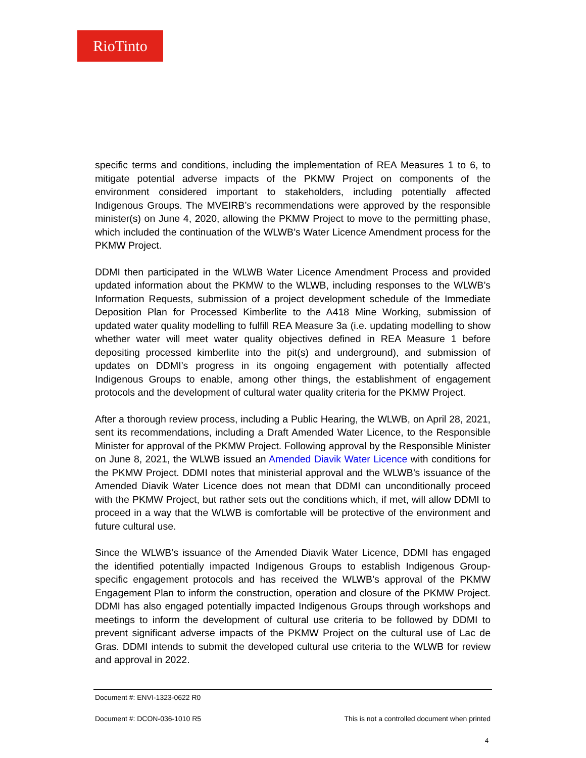RioTinto
specific terms and conditions, including the implementation of REA Measures 1 to 6, to mitigate potential adverse impacts of the PKMW Project on components of the environment considered important to stakeholders, including potentially affected Indigenous Groups. The MVEIRB’s recommendations were approved by the responsible minister(s) on June 4, 2020, allowing the PKMW Project to move to the permitting phase, which included the continuation of the WLWB’s Water Licence Amendment process for the PKMW Project.
DDMI then participated in the WLWB Water Licence Amendment Process and provided updated information about the PKMW to the WLWB, including responses to the WLWB’s Information Requests, submission of a project development schedule of the Immediate Deposition Plan for Processed Kimberlite to the A418 Mine Working, submission of updated water quality modelling to fulfill REA Measure 3a (i.e. updating modelling to show whether water will meet water quality objectives defined in REA Measure 1 before depositing processed kimberlite into the pit(s) and underground), and submission of updates on DDMI’s progress in its ongoing engagement with potentially affected Indigenous Groups to enable, among other things, the establishment of engagement protocols and the development of cultural water quality criteria for the PKMW Project.
After a thorough review process, including a Public Hearing, the WLWB, on April 28, 2021, sent its recommendations, including a Draft Amended Water Licence, to the Responsible Minister for approval of the PKMW Project. Following approval by the Responsible Minister on June 8, 2021, the WLWB issued an Amended Diavik Water Licence with conditions for the PKMW Project. DDMI notes that ministerial approval and the WLWB’s issuance of the Amended Diavik Water Licence does not mean that DDMI can unconditionally proceed with the PKMW Project, but rather sets out the conditions which, if met, will allow DDMI to proceed in a way that the WLWB is comfortable will be protective of the environment and future cultural use.
Since the WLWB’s issuance of the Amended Diavik Water Licence, DDMI has engaged the identified potentially impacted Indigenous Groups to establish Indigenous Group-specific engagement protocols and has received the WLWB’s approval of the PKMW Engagement Plan to inform the construction, operation and closure of the PKMW Project. DDMI has also engaged potentially impacted Indigenous Groups through workshops and meetings to inform the development of cultural use criteria to be followed by DDMI to prevent significant adverse impacts of the PKMW Project on the cultural use of Lac de Gras. DDMI intends to submit the developed cultural use criteria to the WLWB for review and approval in 2022.
Document #: ENVI-1323-0622 R0
Document #: DCON-036-1010 R5 This is not a controlled document when printed
4